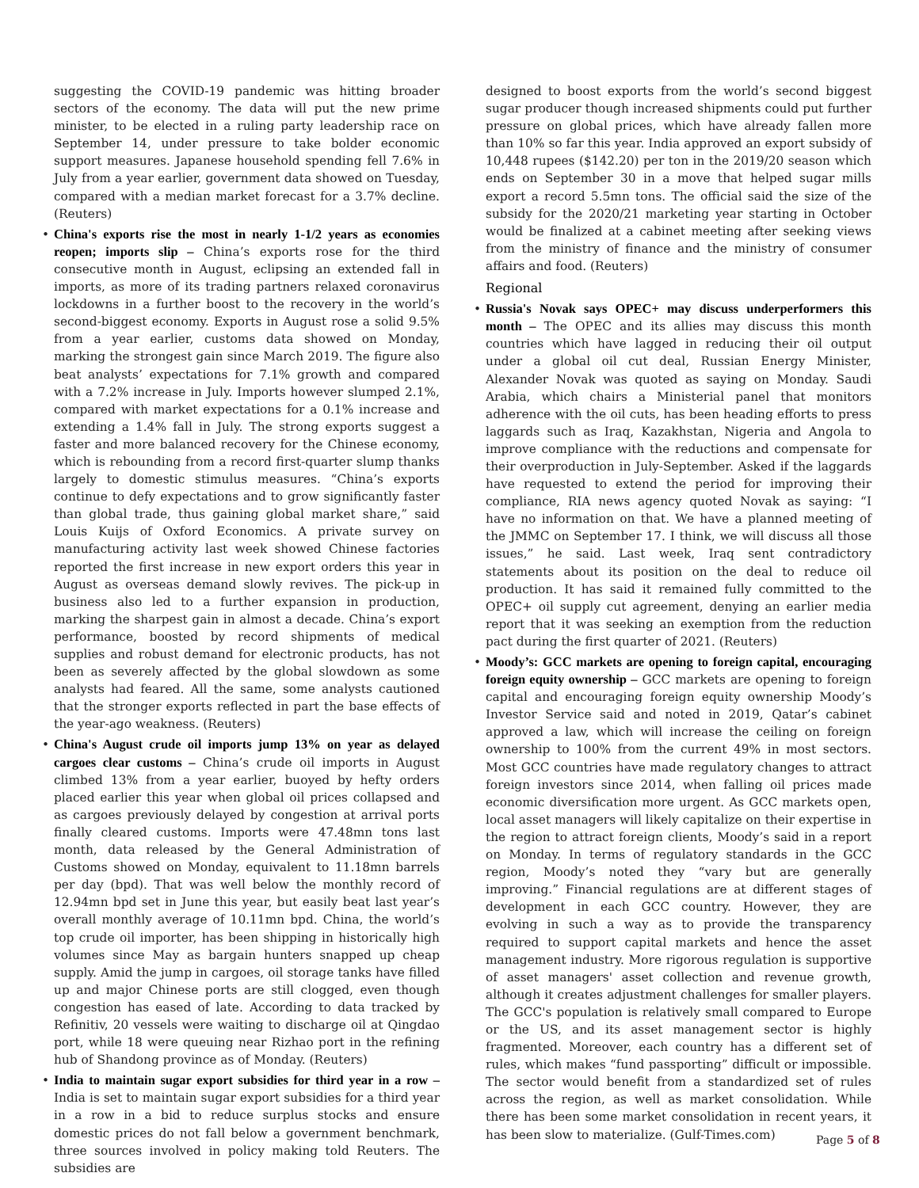suggesting the COVID-19 pandemic was hitting broader sectors of the economy. The data will put the new prime minister, to be elected in a ruling party leadership race on September 14, under pressure to take bolder economic support measures. Japanese household spending fell 7.6% in July from a year earlier, government data showed on Tuesday, compared with a median market forecast for a 3.7% decline. (Reuters)
• China's exports rise the most in nearly 1-1/2 years as economies reopen; imports slip – China’s exports rose for the third consecutive month in August, eclipsing an extended fall in imports, as more of its trading partners relaxed coronavirus lockdowns in a further boost to the recovery in the world’s second-biggest economy. Exports in August rose a solid 9.5% from a year earlier, customs data showed on Monday, marking the strongest gain since March 2019. The figure also beat analysts’ expectations for 7.1% growth and compared with a 7.2% increase in July. Imports however slumped 2.1%, compared with market expectations for a 0.1% increase and extending a 1.4% fall in July. The strong exports suggest a faster and more balanced recovery for the Chinese economy, which is rebounding from a record first-quarter slump thanks largely to domestic stimulus measures. “China’s exports continue to defy expectations and to grow significantly faster than global trade, thus gaining global market share,” said Louis Kuijs of Oxford Economics. A private survey on manufacturing activity last week showed Chinese factories reported the first increase in new export orders this year in August as overseas demand slowly revives. The pick-up in business also led to a further expansion in production, marking the sharpest gain in almost a decade. China’s export performance, boosted by record shipments of medical supplies and robust demand for electronic products, has not been as severely affected by the global slowdown as some analysts had feared. All the same, some analysts cautioned that the stronger exports reflected in part the base effects of the year-ago weakness. (Reuters)
• China's August crude oil imports jump 13% on year as delayed cargoes clear customs – China’s crude oil imports in August climbed 13% from a year earlier, buoyed by hefty orders placed earlier this year when global oil prices collapsed and as cargoes previously delayed by congestion at arrival ports finally cleared customs. Imports were 47.48mn tons last month, data released by the General Administration of Customs showed on Monday, equivalent to 11.18mn barrels per day (bpd). That was well below the monthly record of 12.94mn bpd set in June this year, but easily beat last year’s overall monthly average of 10.11mn bpd. China, the world’s top crude oil importer, has been shipping in historically high volumes since May as bargain hunters snapped up cheap supply. Amid the jump in cargoes, oil storage tanks have filled up and major Chinese ports are still clogged, even though congestion has eased of late. According to data tracked by Refinitiv, 20 vessels were waiting to discharge oil at Qingdao port, while 18 were queuing near Rizhao port in the refining hub of Shandong province as of Monday. (Reuters)
• India to maintain sugar export subsidies for third year in a row – India is set to maintain sugar export subsidies for a third year in a row in a bid to reduce surplus stocks and ensure domestic prices do not fall below a government benchmark, three sources involved in policy making told Reuters. The subsidies are
designed to boost exports from the world’s second biggest sugar producer though increased shipments could put further pressure on global prices, which have already fallen more than 10% so far this year. India approved an export subsidy of 10,448 rupees ($142.20) per ton in the 2019/20 season which ends on September 30 in a move that helped sugar mills export a record 5.5mn tons. The official said the size of the subsidy for the 2020/21 marketing year starting in October would be finalized at a cabinet meeting after seeking views from the ministry of finance and the ministry of consumer affairs and food. (Reuters)
Regional
• Russia's Novak says OPEC+ may discuss underperformers this month – The OPEC and its allies may discuss this month countries which have lagged in reducing their oil output under a global oil cut deal, Russian Energy Minister, Alexander Novak was quoted as saying on Monday. Saudi Arabia, which chairs a Ministerial panel that monitors adherence with the oil cuts, has been heading efforts to press laggards such as Iraq, Kazakhstan, Nigeria and Angola to improve compliance with the reductions and compensate for their overproduction in July-September. Asked if the laggards have requested to extend the period for improving their compliance, RIA news agency quoted Novak as saying: “I have no information on that. We have a planned meeting of the JMMC on September 17. I think, we will discuss all those issues,” he said. Last week, Iraq sent contradictory statements about its position on the deal to reduce oil production. It has said it remained fully committed to the OPEC+ oil supply cut agreement, denying an earlier media report that it was seeking an exemption from the reduction pact during the first quarter of 2021. (Reuters)
• Moody’s: GCC markets are opening to foreign capital, encouraging foreign equity ownership – GCC markets are opening to foreign capital and encouraging foreign equity ownership Moody’s Investor Service said and noted in 2019, Qatar’s cabinet approved a law, which will increase the ceiling on foreign ownership to 100% from the current 49% in most sectors. Most GCC countries have made regulatory changes to attract foreign investors since 2014, when falling oil prices made economic diversification more urgent. As GCC markets open, local asset managers will likely capitalize on their expertise in the region to attract foreign clients, Moody’s said in a report on Monday. In terms of regulatory standards in the GCC region, Moody’s noted they “vary but are generally improving.” Financial regulations are at different stages of development in each GCC country. However, they are evolving in such a way as to provide the transparency required to support capital markets and hence the asset management industry. More rigorous regulation is supportive of asset managers' asset collection and revenue growth, although it creates adjustment challenges for smaller players. The GCC's population is relatively small compared to Europe or the US, and its asset management sector is highly fragmented. Moreover, each country has a different set of rules, which makes “fund passporting” difficult or impossible. The sector would benefit from a standardized set of rules across the region, as well as market consolidation. While there has been some market consolidation in recent years, it has been slow to materialize. (Gulf-Times.com)
Page 5 of 8